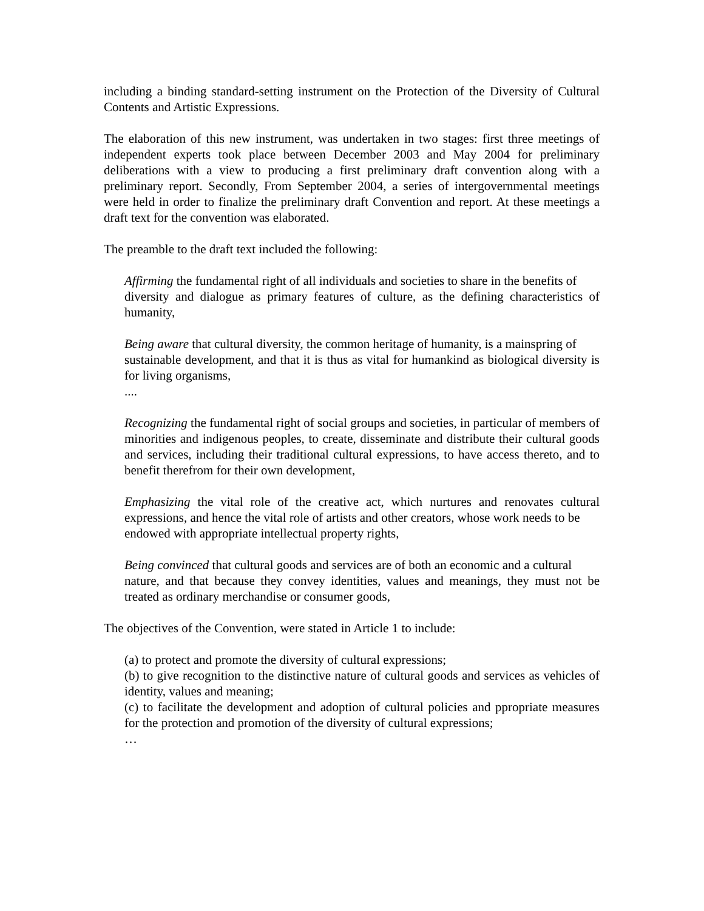including a binding standard-setting instrument on the Protection of the Diversity of Cultural Contents and Artistic Expressions.
The elaboration of this new instrument, was undertaken in two stages: first three meetings of independent experts took place between December 2003 and May 2004 for preliminary deliberations with a view to producing a first preliminary draft convention along with a preliminary report. Secondly, From September 2004, a series of intergovernmental meetings were held in order to finalize the preliminary draft Convention and report. At these meetings a draft text for the convention was elaborated.
The preamble to the draft text included the following:
Affirming the fundamental right of all individuals and societies to share in the benefits of
diversity and dialogue as primary features of culture, as the defining characteristics of humanity,
Being aware that cultural diversity, the common heritage of humanity, is a mainspring of
sustainable development, and that it is thus as vital for humankind as biological diversity is for living organisms,
....
Recognizing the fundamental right of social groups and societies, in particular of members of minorities and indigenous peoples, to create, disseminate and distribute their cultural goods and services, including their traditional cultural expressions, to have access thereto, and to benefit therefrom for their own development,
Emphasizing the vital role of the creative act, which nurtures and renovates cultural expressions, and hence the vital role of artists and other creators, whose work needs to be
endowed with appropriate intellectual property rights,
Being convinced that cultural goods and services are of both an economic and a cultural
nature, and that because they convey identities, values and meanings, they must not be treated as ordinary merchandise or consumer goods,
The objectives of the Convention, were stated in Article 1 to include:
(a) to protect and promote the diversity of cultural expressions;
(b) to give recognition to the distinctive nature of cultural goods and services as vehicles of identity, values and meaning;
(c) to facilitate the development and adoption of cultural policies and ppropriate measures for the protection and promotion of the diversity of cultural expressions;
…